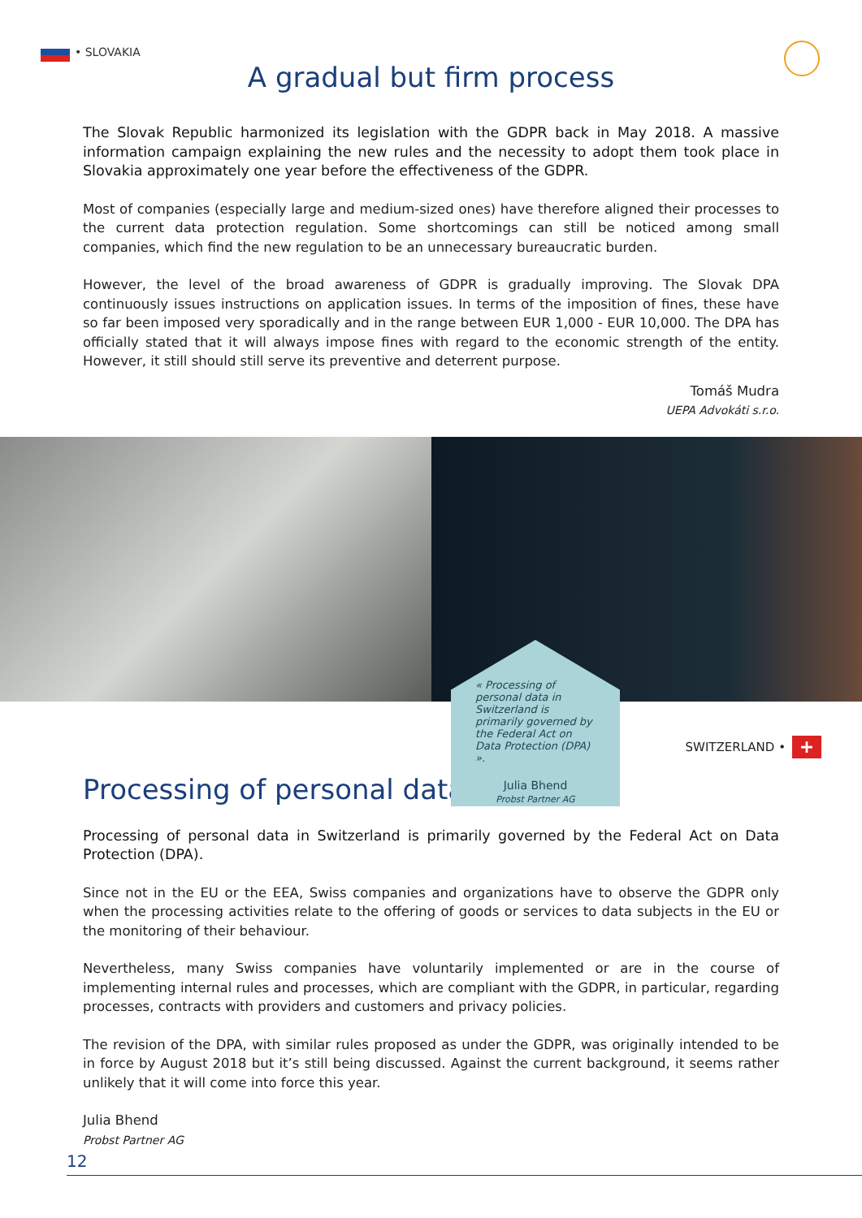• SLOVAKIA
A gradual but firm process
The Slovak Republic harmonized its legislation with the GDPR back in May 2018. A massive information campaign explaining the new rules and the necessity to adopt them took place in Slovakia approximately one year before the effectiveness of the GDPR.
Most of companies (especially large and medium-sized ones) have therefore aligned their processes to the current data protection regulation. Some shortcomings can still be noticed among small companies, which find the new regulation to be an unnecessary bureaucratic burden.
However, the level of the broad awareness of GDPR is gradually improving. The Slovak DPA continuously issues instructions on application issues. In terms of the imposition of fines, these have so far been imposed very sporadically and in the range between EUR 1,000 - EUR 10,000. The DPA has officially stated that it will always impose fines with regard to the economic strength of the entity. However, it still should still serve its preventive and deterrent purpose.
Tomáš Mudra
UEPA Advokáti s.r.o.
« Processing of personal data in Switzerland is primarily governed by the Federal Act on Data Protection (DPA) ».
Julia Bhend
Probst Partner AG
SWITZERLAND • +
Processing of personal data
Processing of personal data in Switzerland is primarily governed by the Federal Act on Data Protection (DPA).
Since not in the EU or the EEA, Swiss companies and organizations have to observe the GDPR only when the processing activities relate to the offering of goods or services to data subjects in the EU or the monitoring of their behaviour.
Nevertheless, many Swiss companies have voluntarily implemented or are in the course of implementing internal rules and processes, which are compliant with the GDPR, in particular, regarding processes, contracts with providers and customers and privacy policies.
The revision of the DPA, with similar rules proposed as under the GDPR, was originally intended to be in force by August 2018 but it’s still being discussed. Against the current background, it seems rather unlikely that it will come into force this year.
Julia Bhend
Probst Partner AG
12